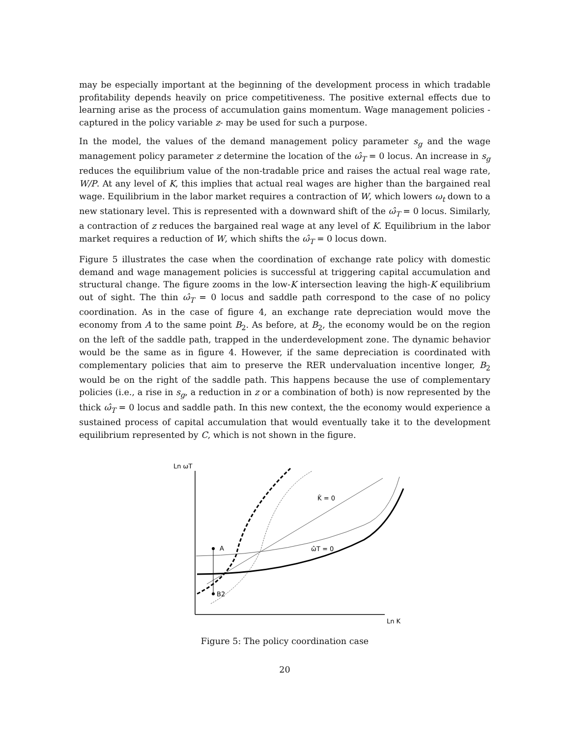may be especially important at the beginning of the development process in which tradable profitability depends heavily on price competitiveness. The positive external effects due to learning arise as the process of accumulation gains momentum. Wage management policies -captured in the policy variable z- may be used for such a purpose.
In the model, the values of the demand management policy parameter s<sub>g</sub> and the wage management policy parameter z determine the location of the ω̂<sub>T</sub> = 0 locus. An increase in s<sub>g</sub> reduces the equilibrium value of the non-tradable price and raises the actual real wage rate, W/P. At any level of K, this implies that actual real wages are higher than the bargained real wage. Equilibrium in the labor market requires a contraction of W, which lowers ω<sub>t</sub> down to a new stationary level. This is represented with a downward shift of the ω̂<sub>T</sub> = 0 locus. Similarly, a contraction of z reduces the bargained real wage at any level of K. Equilibrium in the labor market requires a reduction of W, which shifts the ω̂<sub>T</sub> = 0 locus down.
Figure 5 illustrates the case when the coordination of exchange rate policy with domestic demand and wage management policies is successful at triggering capital accumulation and structural change. The figure zooms in the low-K intersection leaving the high-K equilibrium out of sight. The thin ω̂<sub>T</sub> = 0 locus and saddle path correspond to the case of no policy coordination. As in the case of figure 4, an exchange rate depreciation would move the economy from A to the same point B<sub>2</sub>. As before, at B<sub>2</sub>, the economy would be on the region on the left of the saddle path, trapped in the underdevelopment zone. The dynamic behavior would be the same as in figure 4. However, if the same depreciation is coordinated with complementary policies that aim to preserve the RER undervaluation incentive longer, B<sub>2</sub> would be on the right of the saddle path. This happens because the use of complementary policies (i.e., a rise in s<sub>g</sub>, a reduction in z or a combination of both) is now represented by the thick ω̂<sub>T</sub> = 0 locus and saddle path. In this new context, the the economy would experience a sustained process of capital accumulation that would eventually take it to the development equilibrium represented by C, which is not shown in the figure.
Ln ωT
Ln K
K̂ = 0
ω̂T = 0
A
B2
Figure 5: The policy coordination case
20